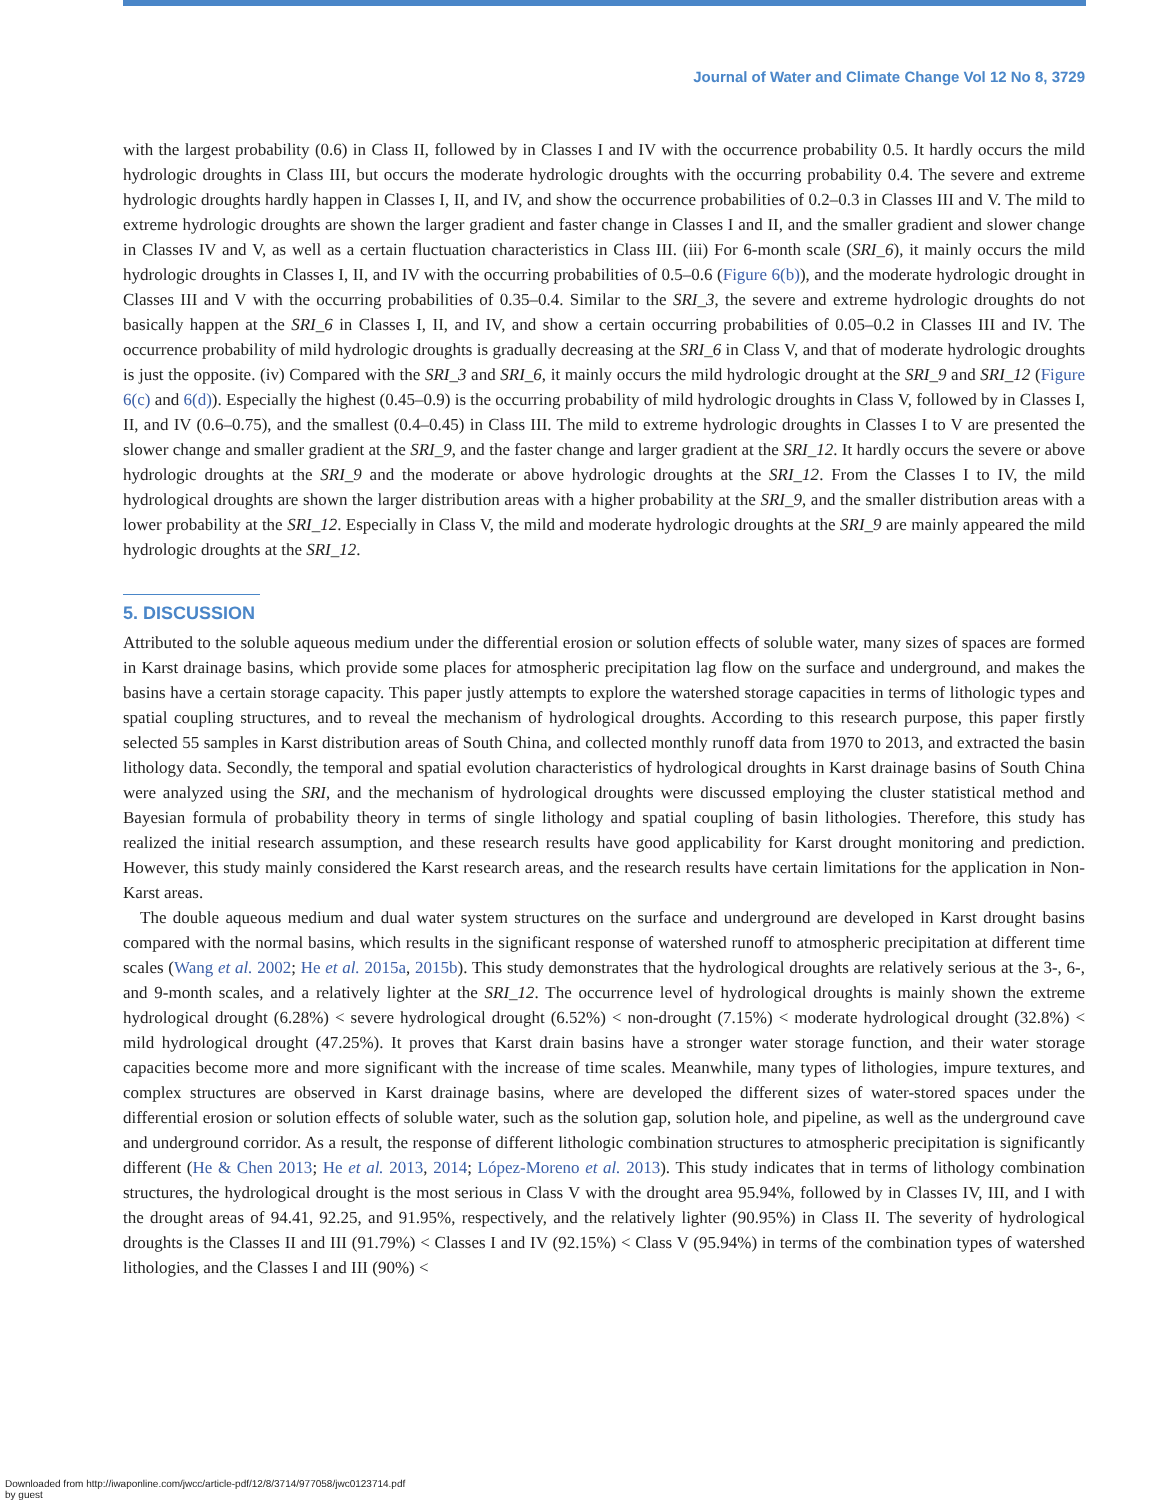Journal of Water and Climate Change Vol 12 No 8, 3729
with the largest probability (0.6) in Class II, followed by in Classes I and IV with the occurrence probability 0.5. It hardly occurs the mild hydrologic droughts in Class III, but occurs the moderate hydrologic droughts with the occurring probability 0.4. The severe and extreme hydrologic droughts hardly happen in Classes I, II, and IV, and show the occurrence probabilities of 0.2–0.3 in Classes III and V. The mild to extreme hydrologic droughts are shown the larger gradient and faster change in Classes I and II, and the smaller gradient and slower change in Classes IV and V, as well as a certain fluctuation characteristics in Class III. (iii) For 6-month scale (SRI_6), it mainly occurs the mild hydrologic droughts in Classes I, II, and IV with the occurring probabilities of 0.5–0.6 (Figure 6(b)), and the moderate hydrologic drought in Classes III and V with the occurring probabilities of 0.35–0.4. Similar to the SRI_3, the severe and extreme hydrologic droughts do not basically happen at the SRI_6 in Classes I, II, and IV, and show a certain occurring probabilities of 0.05–0.2 in Classes III and IV. The occurrence probability of mild hydrologic droughts is gradually decreasing at the SRI_6 in Class V, and that of moderate hydrologic droughts is just the opposite. (iv) Compared with the SRI_3 and SRI_6, it mainly occurs the mild hydrologic drought at the SRI_9 and SRI_12 (Figure 6(c) and 6(d)). Especially the highest (0.45–0.9) is the occurring probability of mild hydrologic droughts in Class V, followed by in Classes I, II, and IV (0.6–0.75), and the smallest (0.4–0.45) in Class III. The mild to extreme hydrologic droughts in Classes I to V are presented the slower change and smaller gradient at the SRI_9, and the faster change and larger gradient at the SRI_12. It hardly occurs the severe or above hydrologic droughts at the SRI_9 and the moderate or above hydrologic droughts at the SRI_12. From the Classes I to IV, the mild hydrological droughts are shown the larger distribution areas with a higher probability at the SRI_9, and the smaller distribution areas with a lower probability at the SRI_12. Especially in Class V, the mild and moderate hydrologic droughts at the SRI_9 are mainly appeared the mild hydrologic droughts at the SRI_12.
5. DISCUSSION
Attributed to the soluble aqueous medium under the differential erosion or solution effects of soluble water, many sizes of spaces are formed in Karst drainage basins, which provide some places for atmospheric precipitation lag flow on the surface and underground, and makes the basins have a certain storage capacity. This paper justly attempts to explore the watershed storage capacities in terms of lithologic types and spatial coupling structures, and to reveal the mechanism of hydrological droughts. According to this research purpose, this paper firstly selected 55 samples in Karst distribution areas of South China, and collected monthly runoff data from 1970 to 2013, and extracted the basin lithology data. Secondly, the temporal and spatial evolution characteristics of hydrological droughts in Karst drainage basins of South China were analyzed using the SRI, and the mechanism of hydrological droughts were discussed employing the cluster statistical method and Bayesian formula of probability theory in terms of single lithology and spatial coupling of basin lithologies. Therefore, this study has realized the initial research assumption, and these research results have good applicability for Karst drought monitoring and prediction. However, this study mainly considered the Karst research areas, and the research results have certain limitations for the application in Non-Karst areas.
The double aqueous medium and dual water system structures on the surface and underground are developed in Karst drought basins compared with the normal basins, which results in the significant response of watershed runoff to atmospheric precipitation at different time scales (Wang et al. 2002; He et al. 2015a, 2015b). This study demonstrates that the hydrological droughts are relatively serious at the 3-, 6-, and 9-month scales, and a relatively lighter at the SRI_12. The occurrence level of hydrological droughts is mainly shown the extreme hydrological drought (6.28%) < severe hydrological drought (6.52%) < non-drought (7.15%) < moderate hydrological drought (32.8%) < mild hydrological drought (47.25%). It proves that Karst drain basins have a stronger water storage function, and their water storage capacities become more and more significant with the increase of time scales. Meanwhile, many types of lithologies, impure textures, and complex structures are observed in Karst drainage basins, where are developed the different sizes of water-stored spaces under the differential erosion or solution effects of soluble water, such as the solution gap, solution hole, and pipeline, as well as the underground cave and underground corridor. As a result, the response of different lithologic combination structures to atmospheric precipitation is significantly different (He & Chen 2013; He et al. 2013, 2014; López-Moreno et al. 2013). This study indicates that in terms of lithology combination structures, the hydrological drought is the most serious in Class V with the drought area 95.94%, followed by in Classes IV, III, and I with the drought areas of 94.41, 92.25, and 91.95%, respectively, and the relatively lighter (90.95%) in Class II. The severity of hydrological droughts is the Classes II and III (91.79%) < Classes I and IV (92.15%) < Class V (95.94%) in terms of the combination types of watershed lithologies, and the Classes I and III (90%) <
Downloaded from http://iwaponline.com/jwcc/article-pdf/12/8/3714/977058/jwc0123714.pdf
by guest